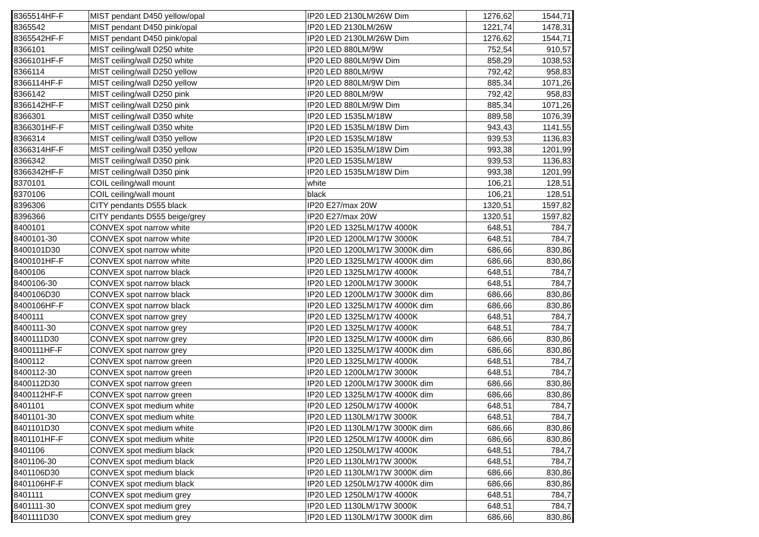| 8365514HF-F | MIST pendant D450 yellow/opal | IP20 LED 2130LM/26W Dim | 1276,62 | 1544,71 |
| 8365542 | MIST pendant D450 pink/opal | IP20 LED 2130LM/26W | 1221,74 | 1478,31 |
| 8365542HF-F | MIST pendant D450 pink/opal | IP20 LED 2130LM/26W Dim | 1276,62 | 1544,71 |
| 8366101 | MIST ceiling/wall D250 white | IP20 LED 880LM/9W | 752,54 | 910,57 |
| 8366101HF-F | MIST ceiling/wall D250 white | IP20 LED 880LM/9W Dim | 858,29 | 1038,53 |
| 8366114 | MIST ceiling/wall D250 yellow | IP20 LED 880LM/9W | 792,42 | 958,83 |
| 8366114HF-F | MIST ceiling/wall D250 yellow | IP20 LED 880LM/9W Dim | 885,34 | 1071,26 |
| 8366142 | MIST ceiling/wall D250 pink | IP20 LED 880LM/9W | 792,42 | 958,83 |
| 8366142HF-F | MIST ceiling/wall D250 pink | IP20 LED 880LM/9W Dim | 885,34 | 1071,26 |
| 8366301 | MIST ceiling/wall D350 white | IP20 LED 1535LM/18W | 889,58 | 1076,39 |
| 8366301HF-F | MIST ceiling/wall D350 white | IP20 LED 1535LM/18W Dim | 943,43 | 1141,55 |
| 8366314 | MIST ceiling/wall D350 yellow | IP20 LED 1535LM/18W | 939,53 | 1136,83 |
| 8366314HF-F | MIST ceiling/wall D350 yellow | IP20 LED 1535LM/18W Dim | 993,38 | 1201,99 |
| 8366342 | MIST ceiling/wall D350 pink | IP20 LED 1535LM/18W | 939,53 | 1136,83 |
| 8366342HF-F | MIST ceiling/wall D350 pink | IP20 LED 1535LM/18W Dim | 993,38 | 1201,99 |
| 8370101 | COIL ceiling/wall mount | white | 106,21 | 128,51 |
| 8370106 | COIL ceiling/wall mount | black | 106,21 | 128,51 |
| 8396306 | CITY pendants D555 black | IP20 E27/max 20W | 1320,51 | 1597,82 |
| 8396366 | CITY pendants D555 beige/grey | IP20 E27/max 20W | 1320,51 | 1597,82 |
| 8400101 | CONVEX spot narrow white | IP20 LED 1325LM/17W 4000K | 648,51 | 784,7 |
| 8400101-30 | CONVEX spot narrow white | IP20 LED 1200LM/17W 3000K | 648,51 | 784,7 |
| 8400101D30 | CONVEX spot narrow white | IP20 LED 1200LM/17W 3000K dim | 686,66 | 830,86 |
| 8400101HF-F | CONVEX spot narrow white | IP20 LED 1325LM/17W 4000K dim | 686,66 | 830,86 |
| 8400106 | CONVEX spot narrow black | IP20 LED 1325LM/17W 4000K | 648,51 | 784,7 |
| 8400106-30 | CONVEX spot narrow black | IP20 LED 1200LM/17W 3000K | 648,51 | 784,7 |
| 8400106D30 | CONVEX spot narrow black | IP20 LED 1200LM/17W 3000K dim | 686,66 | 830,86 |
| 8400106HF-F | CONVEX spot narrow black | IP20 LED 1325LM/17W 4000K dim | 686,66 | 830,86 |
| 8400111 | CONVEX spot narrow grey | IP20 LED 1325LM/17W 4000K | 648,51 | 784,7 |
| 8400111-30 | CONVEX spot narrow grey | IP20 LED 1325LM/17W 4000K | 648,51 | 784,7 |
| 8400111D30 | CONVEX spot narrow grey | IP20 LED 1325LM/17W 4000K dim | 686,66 | 830,86 |
| 8400111HF-F | CONVEX spot narrow grey | IP20 LED 1325LM/17W 4000K dim | 686,66 | 830,86 |
| 8400112 | CONVEX spot narrow green | IP20 LED 1325LM/17W 4000K | 648,51 | 784,7 |
| 8400112-30 | CONVEX spot narrow green | IP20 LED 1200LM/17W 3000K | 648,51 | 784,7 |
| 8400112D30 | CONVEX spot narrow green | IP20 LED 1200LM/17W 3000K dim | 686,66 | 830,86 |
| 8400112HF-F | CONVEX spot narrow green | IP20 LED 1325LM/17W 4000K dim | 686,66 | 830,86 |
| 8401101 | CONVEX spot medium white | IP20 LED 1250LM/17W 4000K | 648,51 | 784,7 |
| 8401101-30 | CONVEX spot medium white | IP20 LED 1130LM/17W 3000K | 648,51 | 784,7 |
| 8401101D30 | CONVEX spot medium white | IP20 LED 1130LM/17W 3000K dim | 686,66 | 830,86 |
| 8401101HF-F | CONVEX spot medium white | IP20 LED 1250LM/17W 4000K dim | 686,66 | 830,86 |
| 8401106 | CONVEX spot medium black | IP20 LED 1250LM/17W 4000K | 648,51 | 784,7 |
| 8401106-30 | CONVEX spot medium black | IP20 LED 1130LM/17W 3000K | 648,51 | 784,7 |
| 8401106D30 | CONVEX spot medium black | IP20 LED 1130LM/17W 3000K dim | 686,66 | 830,86 |
| 8401106HF-F | CONVEX spot medium black | IP20 LED 1250LM/17W 4000K dim | 686,66 | 830,86 |
| 8401111 | CONVEX spot medium grey | IP20 LED 1250LM/17W 4000K | 648,51 | 784,7 |
| 8401111-30 | CONVEX spot medium grey | IP20 LED 1130LM/17W 3000K | 648,51 | 784,7 |
| 8401111D30 | CONVEX spot medium grey | IP20 LED 1130LM/17W 3000K dim | 686,66 | 830,86 |